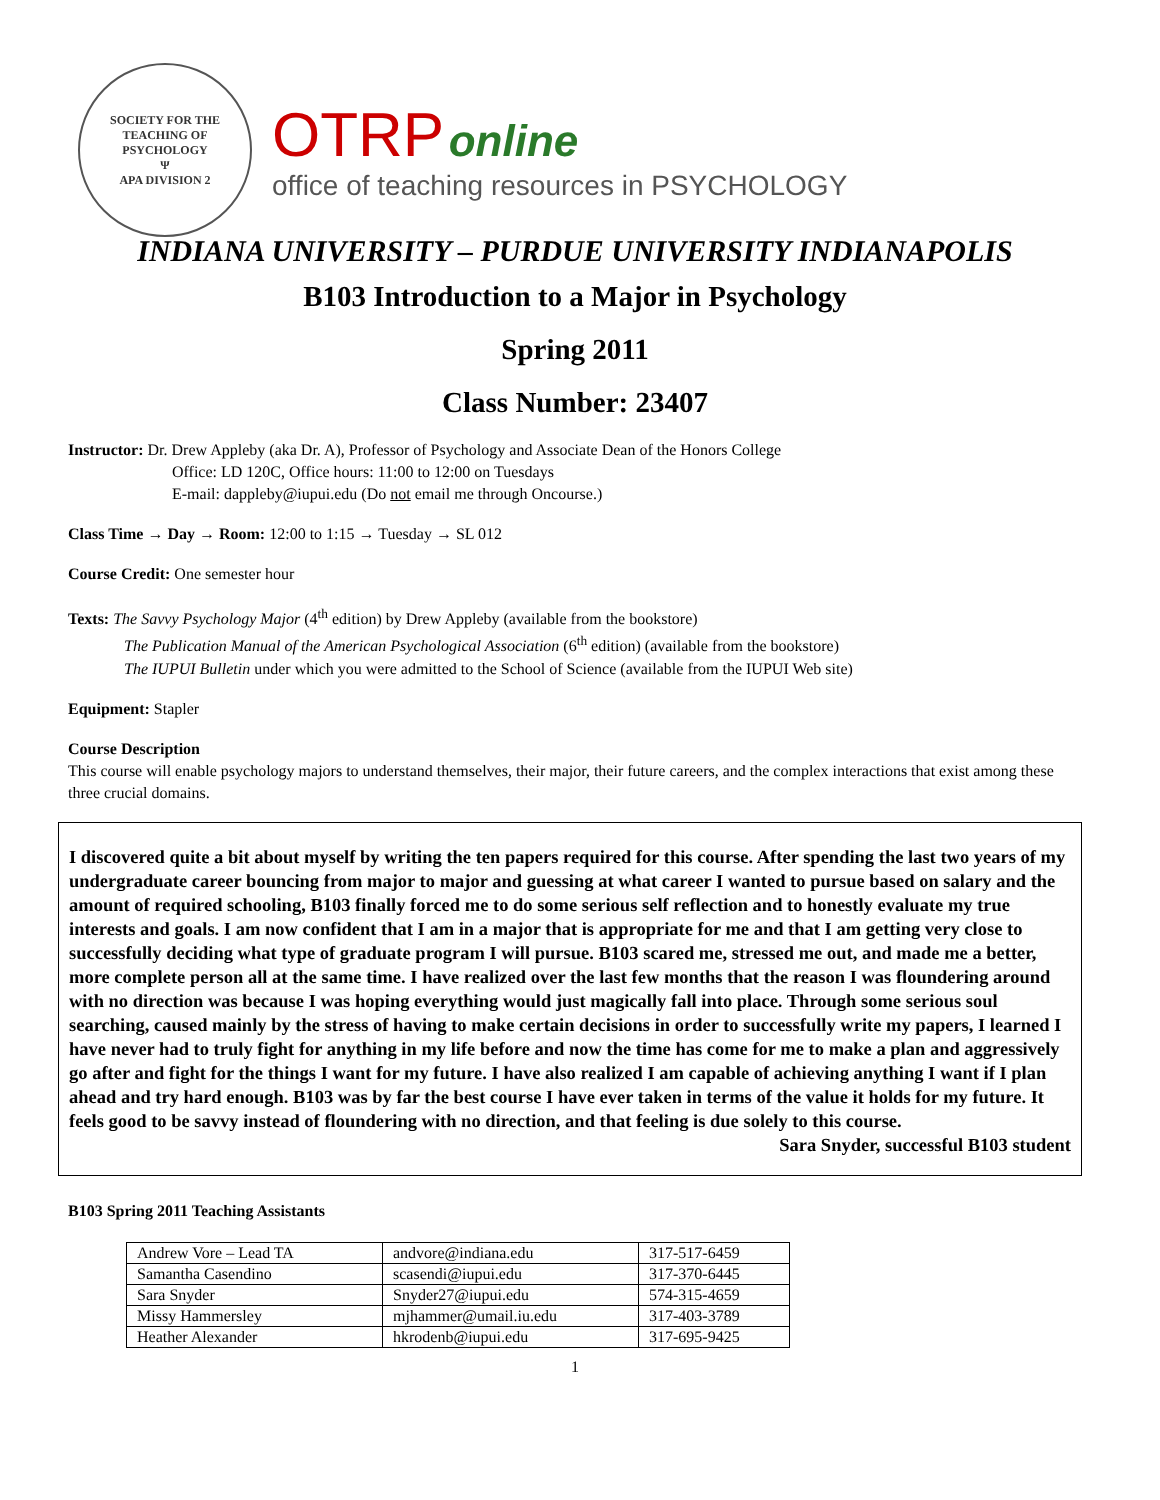SOCIETY FOR THE TEACHING OF PSYCHOLOGY
Ψ
APA DIVISION 2
OTRP online
office of teaching resources in PSYCHOLOGY
INDIANA UNIVERSITY – PURDUE UNIVERSITY INDIANAPOLIS
B103 Introduction to a Major in Psychology
Spring 2011
Class Number: 23407
Instructor: Dr. Drew Appleby (aka Dr. A), Professor of Psychology and Associate Dean of the Honors College
Office: LD 120C, Office hours: 11:00 to 12:00 on Tuesdays
E-mail: dappleby@iupui.edu (Do not email me through Oncourse.)
Class Time → Day → Room: 12:00 to 1:15 → Tuesday → SL 012
Course Credit: One semester hour
Texts: The Savvy Psychology Major (4<sup>th</sup> edition) by Drew Appleby (available from the bookstore)
The Publication Manual of the American Psychological Association (6<sup>th</sup> edition) (available from the bookstore)
The IUPUI Bulletin under which you were admitted to the School of Science (available from the IUPUI Web site)
Equipment: Stapler
Course Description
This course will enable psychology majors to understand themselves, their major, their future careers, and the complex interactions that exist among these three crucial domains.
I discovered quite a bit about myself by writing the ten papers required for this course. After spending the last two years of my undergraduate career bouncing from major to major and guessing at what career I wanted to pursue based on salary and the amount of required schooling, B103 finally forced me to do some serious self reflection and to honestly evaluate my true interests and goals. I am now confident that I am in a major that is appropriate for me and that I am getting very close to successfully deciding what type of graduate program I will pursue. B103 scared me, stressed me out, and made me a better, more complete person all at the same time. I have realized over the last few months that the reason I was floundering around with no direction was because I was hoping everything would just magically fall into place. Through some serious soul searching, caused mainly by the stress of having to make certain decisions in order to successfully write my papers, I learned I have never had to truly fight for anything in my life before and now the time has come for me to make a plan and aggressively go after and fight for the things I want for my future. I have also realized I am capable of achieving anything I want if I plan ahead and try hard enough. B103 was by far the best course I have ever taken in terms of the value it holds for my future. It feels good to be savvy instead of floundering with no direction, and that feeling is due solely to this course.
Sara Snyder, successful B103 student
B103 Spring 2011 Teaching Assistants
| Andrew Vore – Lead TA | andvore@indiana.edu | 317-517-6459 |
| Samantha Casendino | scasendi@iupui.edu | 317-370-6445 |
| Sara Snyder | Snyder27@iupui.edu | 574-315-4659 |
| Missy Hammersley | mjhammer@umail.iu.edu | 317-403-3789 |
| Heather Alexander | hkrodenb@iupui.edu | 317-695-9425 |
1